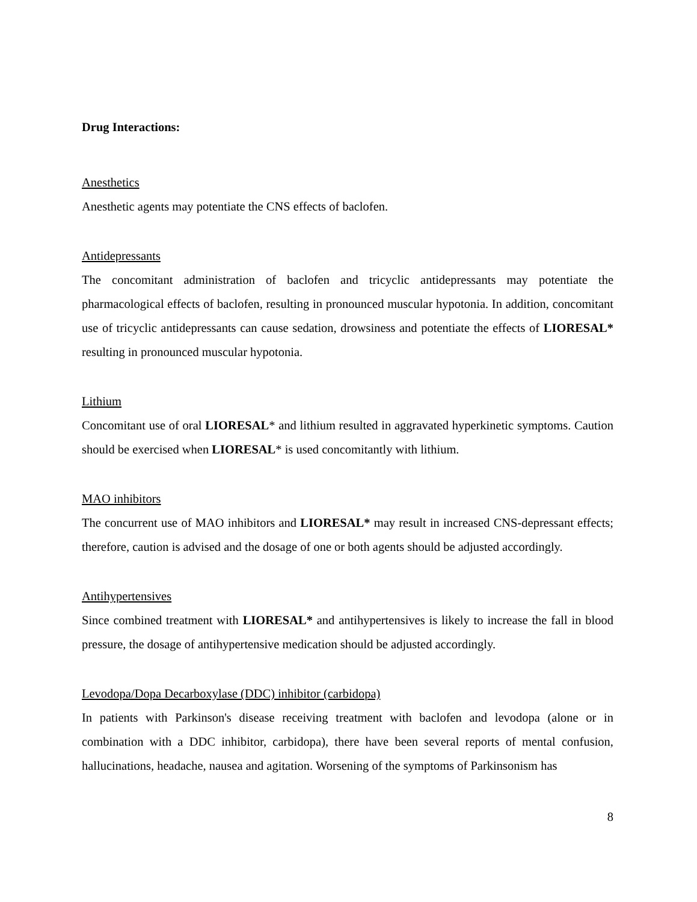Drug Interactions:
Anesthetics
Anesthetic agents may potentiate the CNS effects of baclofen.
Antidepressants
The concomitant administration of baclofen and tricyclic antidepressants may potentiate the pharmacological effects of baclofen, resulting in pronounced muscular hypotonia. In addition, concomitant use of tricyclic antidepressants can cause sedation, drowsiness and potentiate the effects of LIORESAL* resulting in pronounced muscular hypotonia.
Lithium
Concomitant use of oral LIORESAL* and lithium resulted in aggravated hyperkinetic symptoms. Caution should be exercised when LIORESAL* is used concomitantly with lithium.
MAO inhibitors
The concurrent use of MAO inhibitors and LIORESAL* may result in increased CNS-depressant effects; therefore, caution is advised and the dosage of one or both agents should be adjusted accordingly.
Antihypertensives
Since combined treatment with LIORESAL* and antihypertensives is likely to increase the fall in blood pressure, the dosage of antihypertensive medication should be adjusted accordingly.
Levodopa/Dopa Decarboxylase (DDC) inhibitor (carbidopa)
In patients with Parkinson's disease receiving treatment with baclofen and levodopa (alone or in combination with a DDC inhibitor, carbidopa), there have been several reports of mental confusion, hallucinations, headache, nausea and agitation. Worsening of the symptoms of Parkinsonism has
8